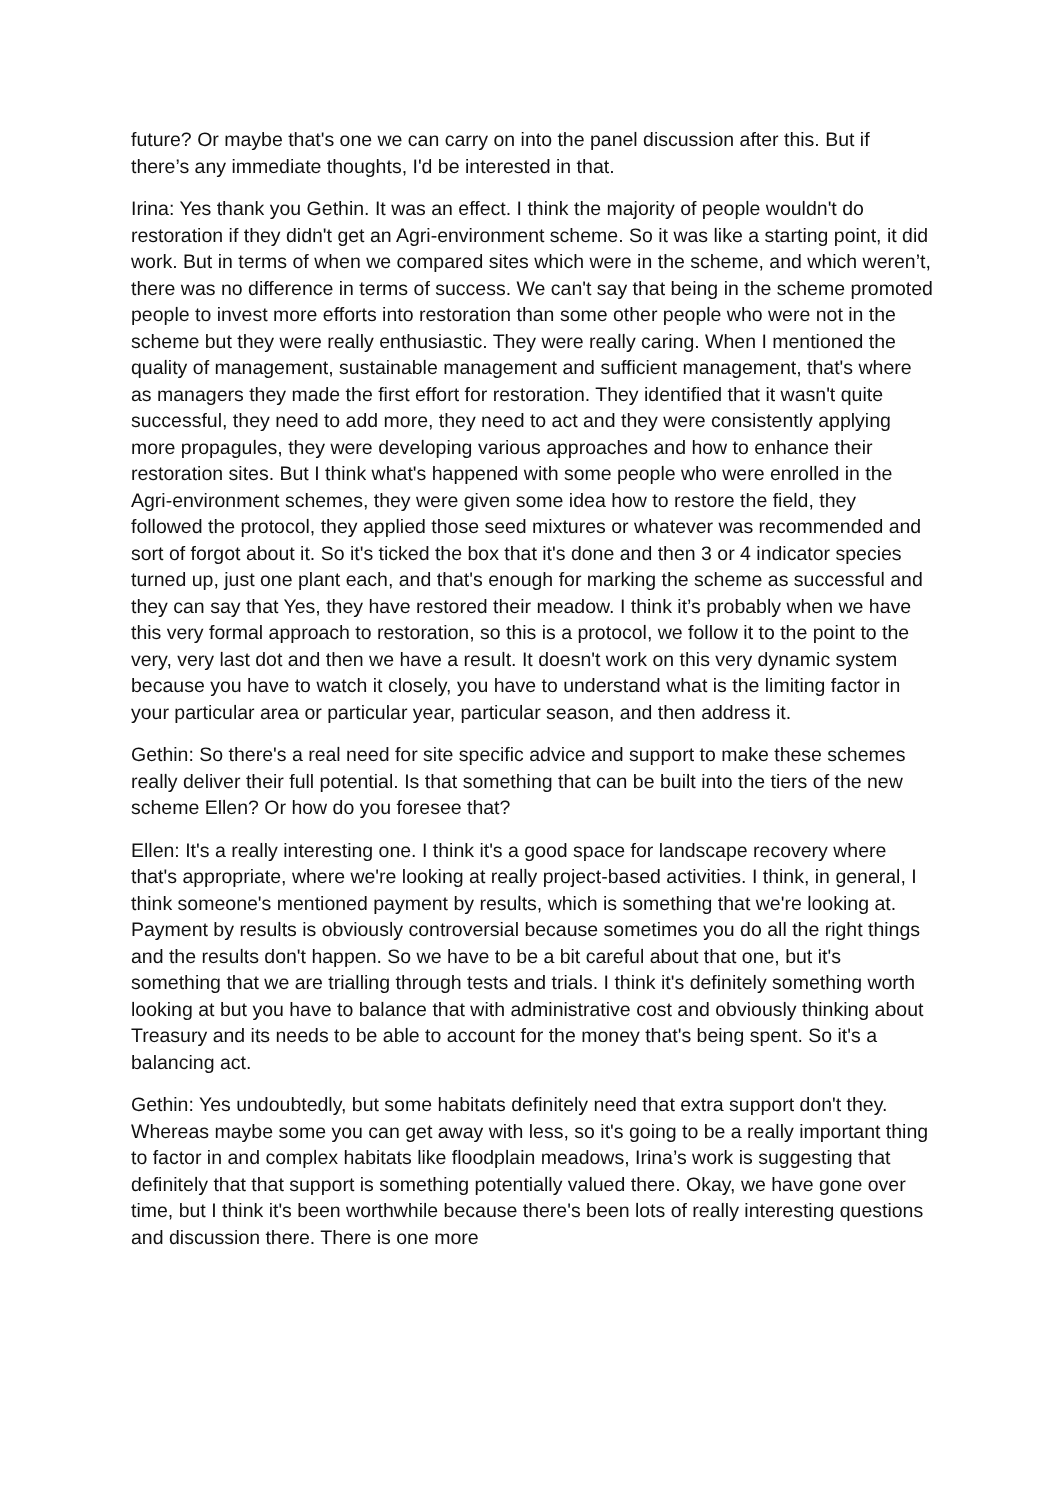future? Or maybe that's one we can carry on into the panel discussion after this. But if there’s any immediate thoughts, I'd be interested in that.
Irina: Yes thank you Gethin. It was an effect. I think the majority of people wouldn't do restoration if they didn't get an Agri-environment scheme. So it was like a starting point, it did work. But in terms of when we compared sites which were in the scheme, and which weren’t, there was no difference in terms of success. We can't say that being in the scheme promoted people to invest more efforts into restoration than some other people who were not in the scheme but they were really enthusiastic. They were really caring. When I mentioned the quality of management, sustainable management and sufficient management, that's where as managers they made the first effort for restoration. They identified that it wasn't quite successful, they need to add more, they need to act and they were consistently applying more propagules, they were developing various approaches and how to enhance their restoration sites. But I think what's happened with some people who were enrolled in the Agri-environment schemes, they were given some idea how to restore the field, they followed the protocol, they applied those seed mixtures or whatever was recommended and sort of forgot about it. So it's ticked the box that it's done and then 3 or 4 indicator species turned up, just one plant each, and that's enough for marking the scheme as successful and they can say that Yes, they have restored their meadow. I think it’s probably when we have this very formal approach to restoration, so this is a protocol, we follow it to the point to the very, very last dot and then we have a result. It doesn't work on this very dynamic system because you have to watch it closely, you have to understand what is the limiting factor in your particular area or particular year, particular season, and then address it.
Gethin: So there's a real need for site specific advice and support to make these schemes really deliver their full potential. Is that something that can be built into the tiers of the new scheme Ellen? Or how do you foresee that?
Ellen: It's a really interesting one. I think it's a good space for landscape recovery where that's appropriate, where we're looking at really project-based activities. I think, in general, I think someone's mentioned payment by results, which is something that we're looking at. Payment by results is obviously controversial because sometimes you do all the right things and the results don't happen. So we have to be a bit careful about that one, but it's something that we are trialling through tests and trials. I think it's definitely something worth looking at but you have to balance that with administrative cost and obviously thinking about Treasury and its needs to be able to account for the money that's being spent. So it's a balancing act.
Gethin: Yes undoubtedly, but some habitats definitely need that extra support don't they. Whereas maybe some you can get away with less, so it's going to be a really important thing to factor in and complex habitats like floodplain meadows, Irina’s work is suggesting that definitely that that support is something potentially valued there. Okay, we have gone over time, but I think it's been worthwhile because there's been lots of really interesting questions and discussion there. There is one more